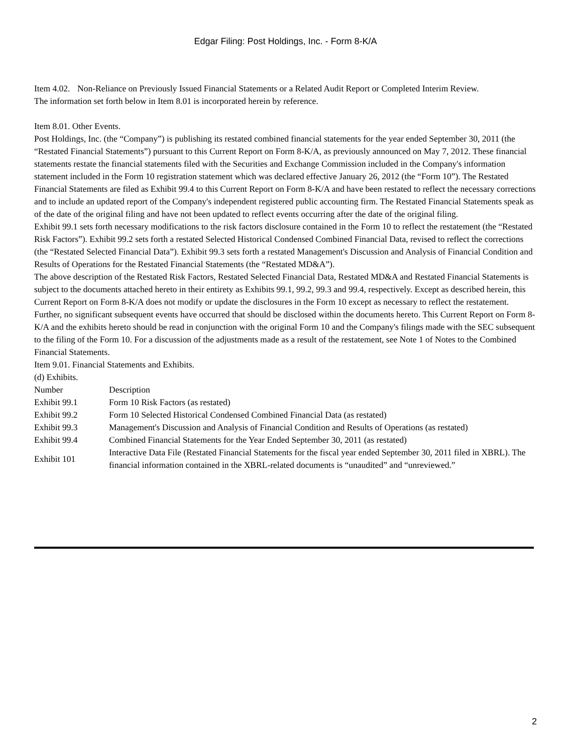Edgar Filing: Post Holdings, Inc. - Form 8-K/A
| Item 4.02. | Non-Reliance on Previously Issued Financial Statements or a Related Audit Report or Completed Interim Review. |
The information set forth below in Item 8.01 is incorporated herein by reference.
Item 8.01. Other Events.
Post Holdings, Inc. (the “Company”) is publishing its restated combined financial statements for the year ended September 30, 2011 (the “Restated Financial Statements”) pursuant to this Current Report on Form 8-K/A, as previously announced on May 7, 2012. These financial statements restate the financial statements filed with the Securities and Exchange Commission included in the Company's information statement included in the Form 10 registration statement which was declared effective January 26, 2012 (the “Form 10”). The Restated Financial Statements are filed as Exhibit 99.4 to this Current Report on Form 8-K/A and have been restated to reflect the necessary corrections and to include an updated report of the Company's independent registered public accounting firm. The Restated Financial Statements speak as of the date of the original filing and have not been updated to reflect events occurring after the date of the original filing.
Exhibit 99.1 sets forth necessary modifications to the risk factors disclosure contained in the Form 10 to reflect the restatement (the “Restated Risk Factors”). Exhibit 99.2 sets forth a restated Selected Historical Condensed Combined Financial Data, revised to reflect the corrections (the “Restated Selected Financial Data”). Exhibit 99.3 sets forth a restated Management's Discussion and Analysis of Financial Condition and Results of Operations for the Restated Financial Statements (the “Restated MD&A”).
The above description of the Restated Risk Factors, Restated Selected Financial Data, Restated MD&A and Restated Financial Statements is subject to the documents attached hereto in their entirety as Exhibits 99.1, 99.2, 99.3 and 99.4, respectively. Except as described herein, this Current Report on Form 8-K/A does not modify or update the disclosures in the Form 10 except as necessary to reflect the restatement. Further, no significant subsequent events have occurred that should be disclosed within the documents hereto. This Current Report on Form 8-K/A and the exhibits hereto should be read in conjunction with the original Form 10 and the Company's filings made with the SEC subsequent to the filing of the Form 10. For a discussion of the adjustments made as a result of the restatement, see Note 1 of Notes to the Combined Financial Statements.
Item 9.01. Financial Statements and Exhibits.
(d) Exhibits.
| Number | Description |
| --- | --- |
| Exhibit 99.1 | Form 10 Risk Factors (as restated) |
| Exhibit 99.2 | Form 10 Selected Historical Condensed Combined Financial Data (as restated) |
| Exhibit 99.3 | Management's Discussion and Analysis of Financial Condition and Results of Operations (as restated) |
| Exhibit 99.4 | Combined Financial Statements for the Year Ended September 30, 2011 (as restated) |
| Exhibit 101 | Interactive Data File (Restated Financial Statements for the fiscal year ended September 30, 2011 filed in XBRL). The financial information contained in the XBRL-related documents is “unaudited” and “unreviewed.” |
2